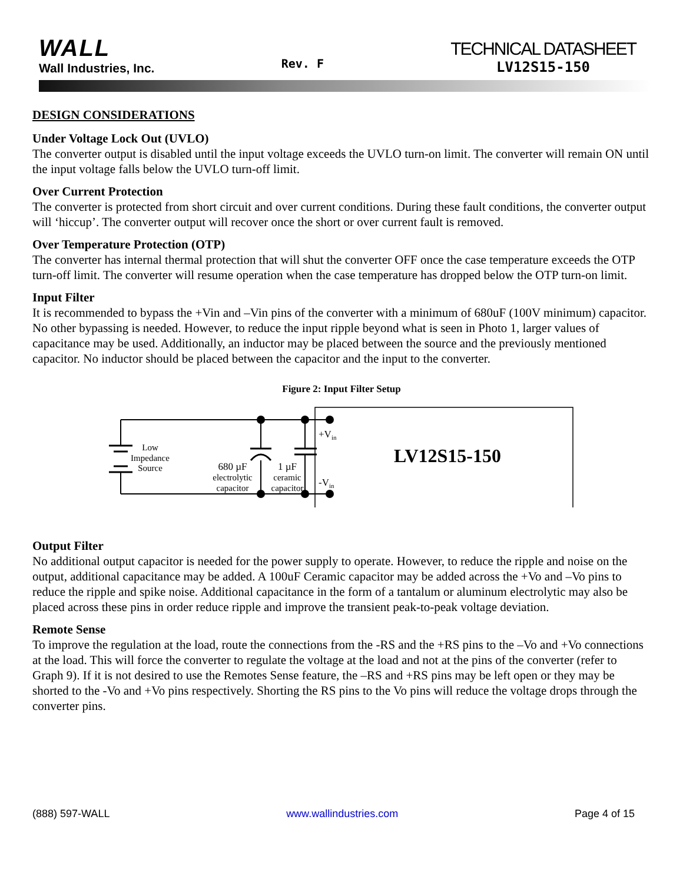WALL
Wall Industries, Inc.
Rev. F
TECHNICAL DATASHEET
LV12S15-150
DESIGN CONSIDERATIONS
Under Voltage Lock Out (UVLO)
The converter output is disabled until the input voltage exceeds the UVLO turn-on limit. The converter will remain ON until the input voltage falls below the UVLO turn-off limit.
Over Current Protection
The converter is protected from short circuit and over current conditions. During these fault conditions, the converter output will ‘hiccup’. The converter output will recover once the short or over current fault is removed.
Over Temperature Protection (OTP)
The converter has internal thermal protection that will shut the converter OFF once the case temperature exceeds the OTP turn-off limit. The converter will resume operation when the case temperature has dropped below the OTP turn-on limit.
Input Filter
It is recommended to bypass the +Vin and –Vin pins of the converter with a minimum of 680uF (100V minimum) capacitor. No other bypassing is needed. However, to reduce the input ripple beyond what is seen in Photo 1, larger values of capacitance may be used. Additionally, an inductor may be placed between the source and the previously mentioned capacitor. No inductor should be placed between the capacitor and the input to the converter.
Figure 2: Input Filter Setup
Low
Impedance
Source
680 µF
electrolytic
capacitor
1 µF
ceramic
capacitor
+Vin
-Vin
LV12S15-150
Output Filter
No additional output capacitor is needed for the power supply to operate. However, to reduce the ripple and noise on the output, additional capacitance may be added. A 100uF Ceramic capacitor may be added across the +Vo and –Vo pins to reduce the ripple and spike noise. Additional capacitance in the form of a tantalum or aluminum electrolytic may also be placed across these pins in order reduce ripple and improve the transient peak-to-peak voltage deviation.
Remote Sense
To improve the regulation at the load, route the connections from the -RS and the +RS pins to the –Vo and +Vo connections at the load. This will force the converter to regulate the voltage at the load and not at the pins of the converter (refer to Graph 9). If it is not desired to use the Remotes Sense feature, the –RS and +RS pins may be left open or they may be shorted to the -Vo and +Vo pins respectively. Shorting the RS pins to the Vo pins will reduce the voltage drops through the converter pins.
(888) 597-WALL www.wallindustries.com Page 4 of 15